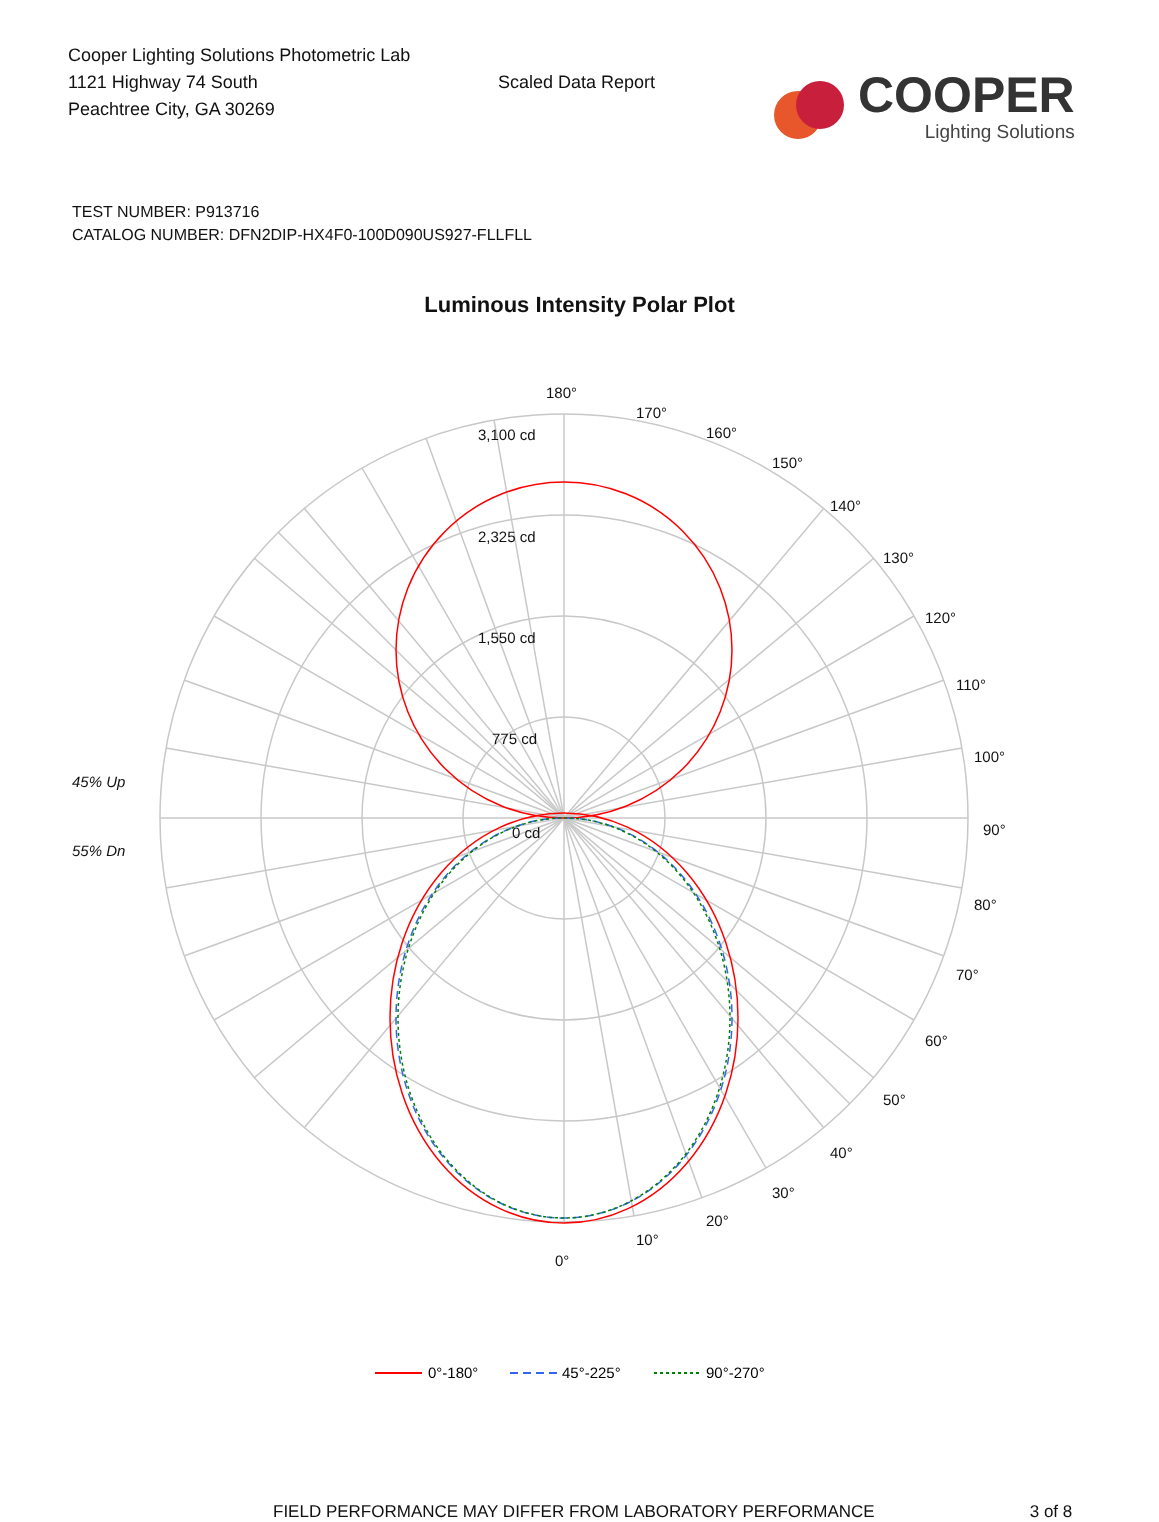Cooper Lighting Solutions Photometric Lab
1121 Highway 74 South
Peachtree City, GA 30269
Scaled Data Report
COOPER
Lighting Solutions
TEST NUMBER: P913716
CATALOG NUMBER: DFN2DIP-HX4F0-100D090US927-FLLFLL
Luminous Intensity Polar Plot
180°
170°
160°
150°
140°
130°
120°
110°
100°
90°
80°
70°
60°
50°
40°
30°
20°
10°
0°
3,100 cd
2,325 cd
1,550 cd
775 cd
0 cd
45% Up
55% Dn
0°-180°
45°-225°
90°-270°
FIELD PERFORMANCE MAY DIFFER FROM LABORATORY PERFORMANCE 3 of 8